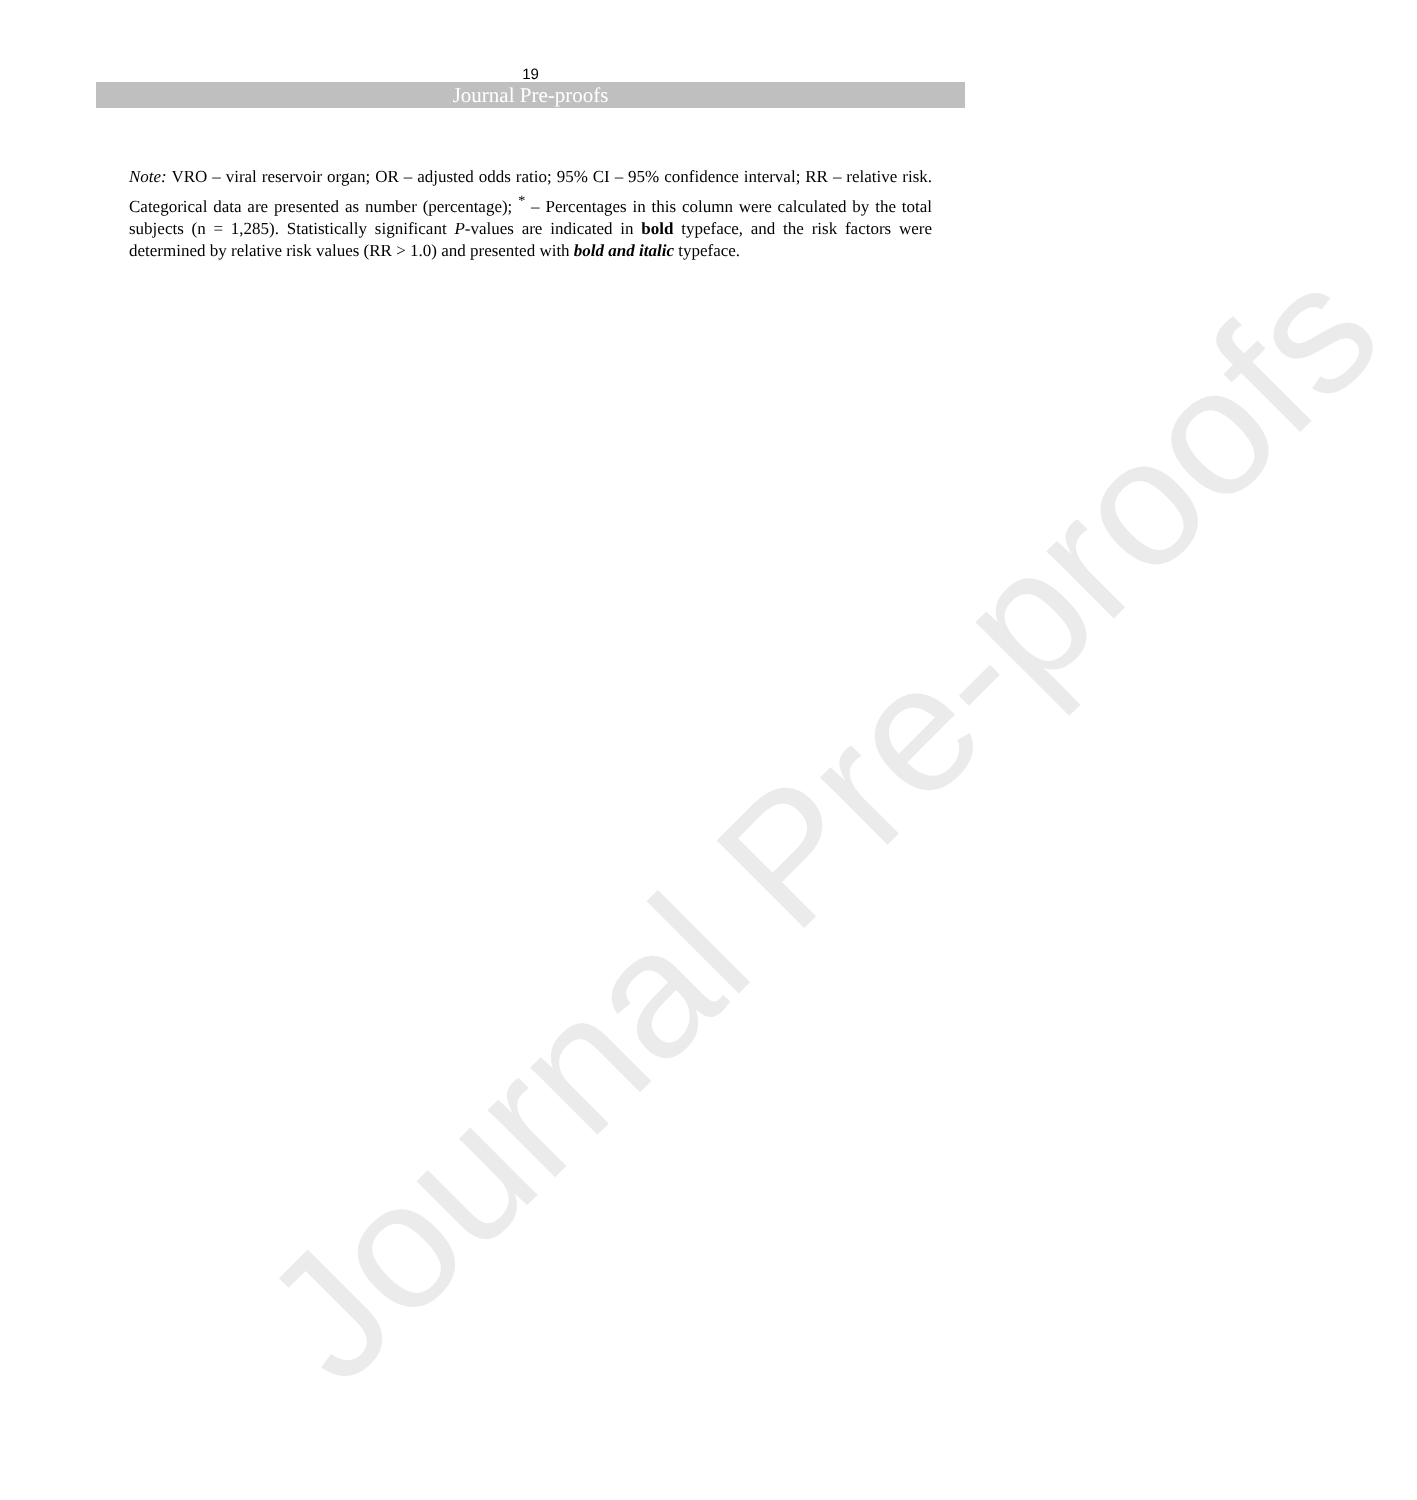Journal Pre-proofs
19
Journal Pre-proofs
Note: VRO – viral reservoir organ; OR – adjusted odds ratio; 95% CI – 95% confidence interval; RR – relative risk. Categorical data are presented as number (percentage); <sup>*</sup> – Percentages in this column were calculated by the total subjects (n = 1,285). Statistically significant P-values are indicated in bold typeface, and the risk factors were determined by relative risk values (RR > 1.0) and presented with bold and italic typeface.